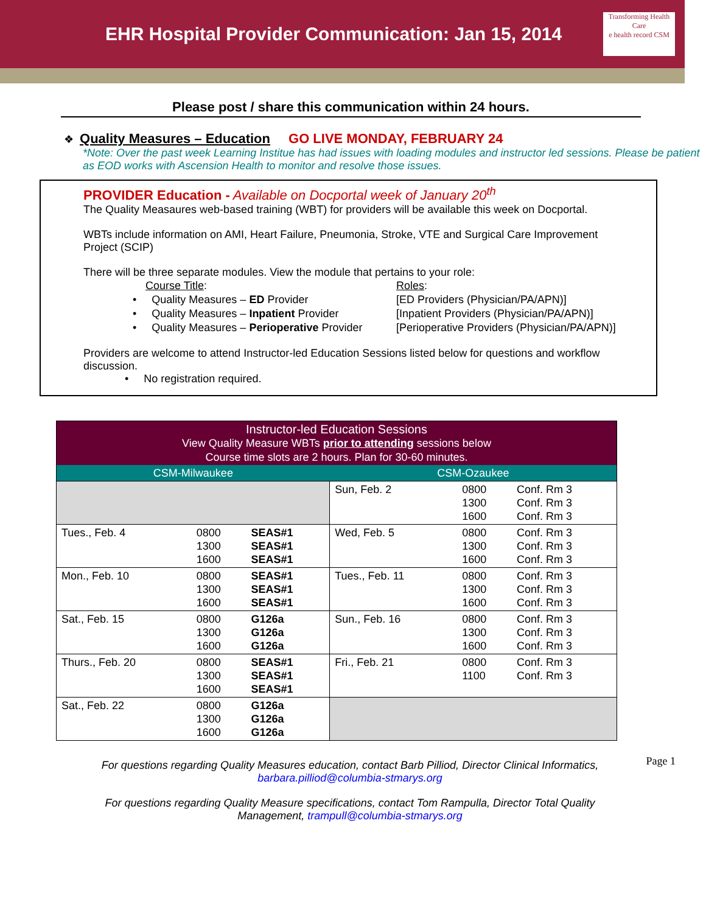EHR Hospital Provider Communication: Jan 15, 2014
Transforming Health Care
e health record CSM
Please post / share this communication within 24 hours.
❖ Quality Measures – Education GO LIVE MONDAY, FEBRUARY 24
*Note: Over the past week Learning Institue has had issues with loading modules and instructor led sessions. Please be patient as EOD works with Ascension Health to monitor and resolve those issues.
PROVIDER Education - Available on Docportal week of January 20<sup>th</sup>
The Quality Measaures web-based training (WBT) for providers will be available this week on Docportal.
WBTs include information on AMI, Heart Failure, Pneumonia, Stroke, VTE and Surgical Care Improvement Project (SCIP)
There will be three separate modules. View the module that pertains to your role:
| Course Title : | Roles : |
| • Quality Measures – ED Provider | [ED Providers (Physician/PA/APN)] |
| • Quality Measures – Inpatient Provider | [Inpatient Providers (Physician/PA/APN)] |
| • Quality Measures – Perioperative Provider | [Perioperative Providers (Physician/PA/APN)] |
Providers are welcome to attend Instructor-led Education Sessions listed below for questions and workflow discussion.
• No registration required.
| Instructor-led Education Sessions View Quality Measure WBTs prior to attending sessions below Course time slots are 2 hours. Plan for 30-60 minutes. | | | | | |
| CSM-Milwaukee | | | CSM-Ozaukee | | |
| | | | Sun, Feb. 2 | 0800 1300 1600 | Conf. Rm 3 Conf. Rm 3 Conf. Rm 3 |
| Tues., Feb. 4 | 0800 1300 1600 | SEAS#1 SEAS#1 SEAS#1 | Wed, Feb. 5 | 0800 1300 1600 | Conf. Rm 3 Conf. Rm 3 Conf. Rm 3 |
| Mon., Feb. 10 | 0800 1300 1600 | SEAS#1 SEAS#1 SEAS#1 | Tues., Feb. 11 | 0800 1300 1600 | Conf. Rm 3 Conf. Rm 3 Conf. Rm 3 |
| Sat., Feb. 15 | 0800 1300 1600 | G126a G126a G126a | Sun., Feb. 16 | 0800 1300 1600 | Conf. Rm 3 Conf. Rm 3 Conf. Rm 3 |
| Thurs., Feb. 20 | 0800 1300 1600 | SEAS#1 SEAS#1 SEAS#1 | Fri., Feb. 21 | 0800 1100 | Conf. Rm 3 Conf. Rm 3 |
| Sat., Feb. 22 | 0800 1300 1600 | G126a G126a G126a | | | |
For questions regarding Quality Measures education, contact Barb Pilliod, Director Clinical Informatics, barbara.pilliod@columbia-stmarys.org
For questions regarding Quality Measure specifications, contact Tom Rampulla, Director Total Quality Management, trampull@columbia-stmarys.org
Page 1